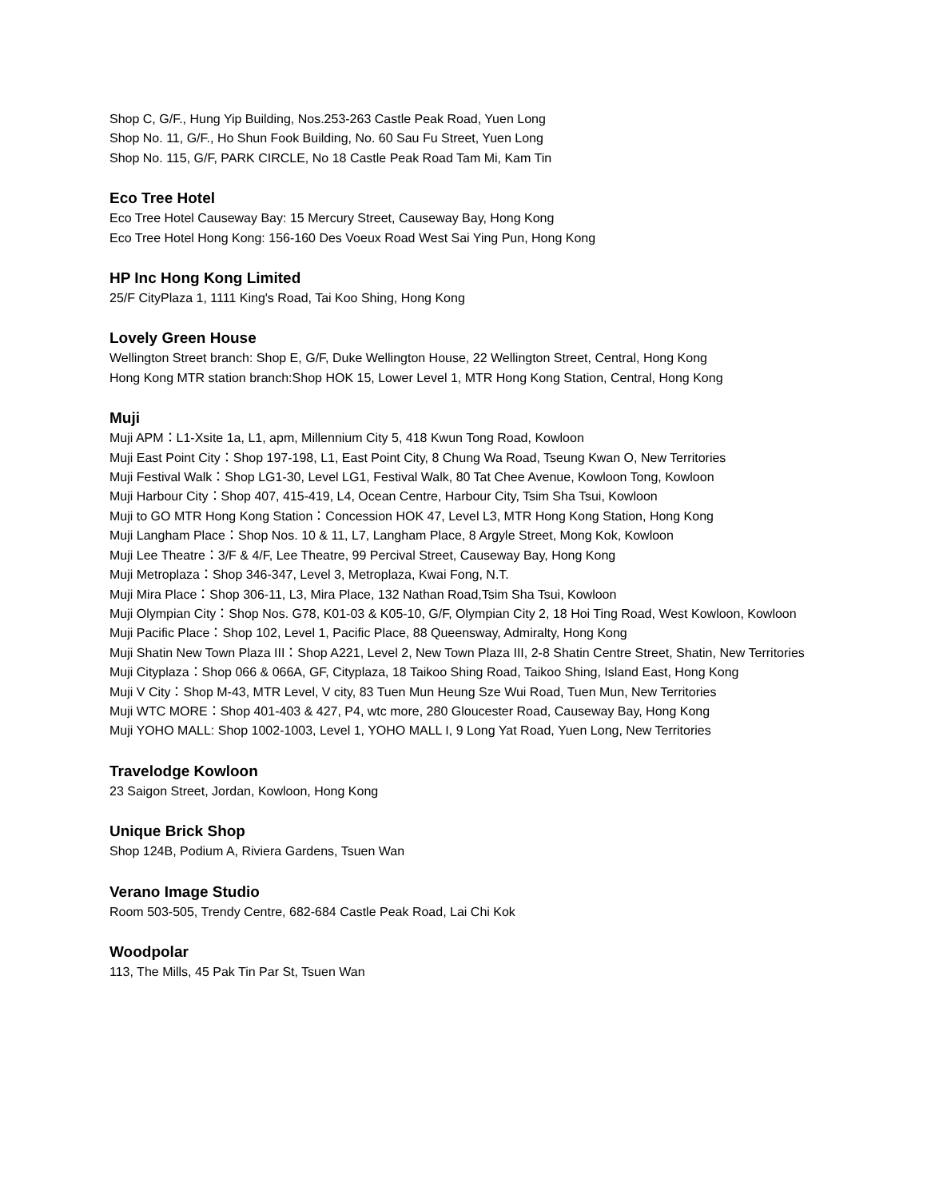Shop C, G/F., Hung Yip Building, Nos.253-263 Castle Peak Road, Yuen Long
Shop No. 11, G/F., Ho Shun Fook Building, No. 60 Sau Fu Street, Yuen Long
Shop No. 115, G/F, PARK CIRCLE, No 18 Castle Peak Road Tam Mi, Kam Tin
Eco Tree Hotel
Eco Tree Hotel Causeway Bay: 15 Mercury Street, Causeway Bay, Hong Kong
Eco Tree Hotel Hong Kong: 156-160 Des Voeux Road West Sai Ying Pun, Hong Kong
HP Inc Hong Kong Limited
25/F CityPlaza 1, 1111 King's Road, Tai Koo Shing, Hong Kong
Lovely Green House
Wellington Street branch: Shop E, G/F, Duke Wellington House, 22 Wellington Street, Central, Hong Kong
Hong Kong MTR station branch:Shop HOK 15, Lower Level 1, MTR Hong Kong Station, Central, Hong Kong
Muji
Muji APM：L1-Xsite 1a, L1, apm, Millennium City 5, 418 Kwun Tong Road, Kowloon
Muji East Point City：Shop 197-198, L1, East Point City, 8 Chung Wa Road, Tseung Kwan O, New Territories
Muji Festival Walk：Shop LG1-30, Level LG1, Festival Walk, 80 Tat Chee Avenue, Kowloon Tong, Kowloon
Muji Harbour City：Shop 407, 415-419, L4, Ocean Centre, Harbour City, Tsim Sha Tsui, Kowloon
Muji to GO MTR Hong Kong Station：Concession HOK 47, Level L3, MTR Hong Kong Station, Hong Kong
Muji Langham Place：Shop Nos. 10 & 11, L7, Langham Place, 8 Argyle Street, Mong Kok, Kowloon
Muji Lee Theatre：3/F & 4/F, Lee Theatre, 99 Percival Street, Causeway Bay, Hong Kong
Muji Metroplaza：Shop 346-347, Level 3, Metroplaza, Kwai Fong, N.T.
Muji Mira Place：Shop 306-11, L3, Mira Place, 132 Nathan Road,Tsim Sha Tsui, Kowloon
Muji Olympian City：Shop Nos. G78, K01-03 & K05-10, G/F, Olympian City 2, 18 Hoi Ting Road, West Kowloon, Kowloon
Muji Pacific Place：Shop 102, Level 1, Pacific Place, 88 Queensway, Admiralty, Hong Kong
Muji Shatin New Town Plaza III：Shop A221, Level 2, New Town Plaza III, 2-8 Shatin Centre Street, Shatin, New Territories
Muji Cityplaza：Shop 066 & 066A, GF, Cityplaza, 18 Taikoo Shing Road, Taikoo Shing, Island East, Hong Kong
Muji V City：Shop M-43, MTR Level, V city, 83 Tuen Mun Heung Sze Wui Road, Tuen Mun, New Territories
Muji WTC MORE：Shop 401-403 & 427, P4, wtc more, 280 Gloucester Road, Causeway Bay, Hong Kong
Muji YOHO MALL: Shop 1002-1003, Level 1, YOHO MALL I, 9 Long Yat Road, Yuen Long, New Territories
Travelodge Kowloon
23 Saigon Street, Jordan, Kowloon, Hong Kong
Unique Brick Shop
Shop 124B, Podium A, Riviera Gardens, Tsuen Wan
Verano Image Studio
Room 503-505, Trendy Centre, 682-684 Castle Peak Road, Lai Chi Kok
Woodpolar
113, The Mills, 45 Pak Tin Par St, Tsuen Wan